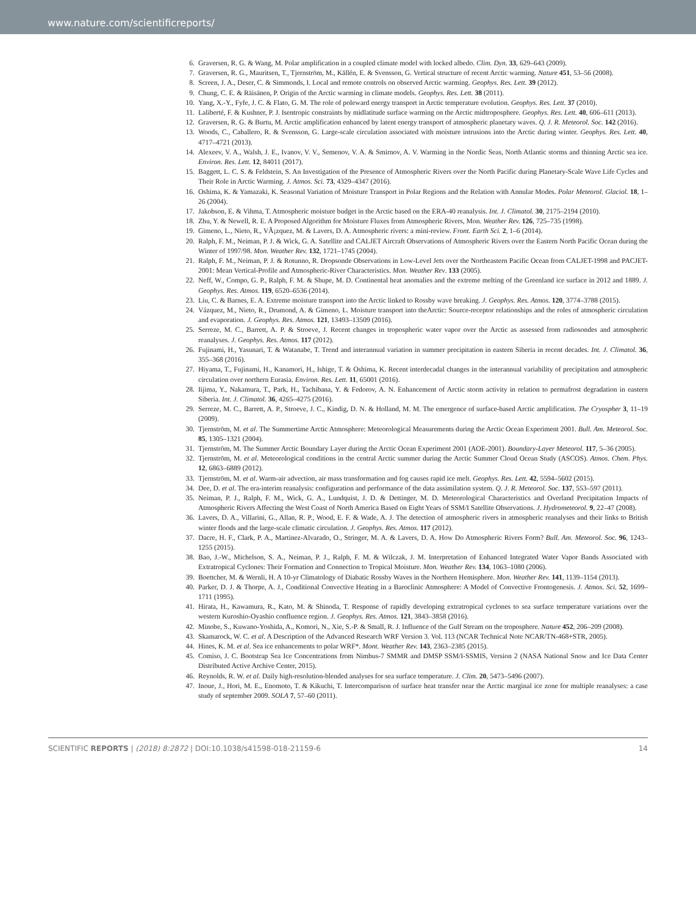www.nature.com/scientificreports/
6. Graversen, R. G. & Wang, M. Polar amplification in a coupled climate model with locked albedo. Clim. Dyn. 33, 629–643 (2009).
7. Graversen, R. G., Mauritsen, T., Tjernström, M., Källén, E. & Svensson, G. Vertical structure of recent Arctic warming. Nature 451, 53–56 (2008).
8. Screen, J. A., Deser, C. & Simmonds, I. Local and remote controls on observed Arctic warming. Geophys. Res. Lett. 39 (2012).
9. Chung, C. E. & Räisänen, P. Origin of the Arctic warming in climate models. Geophys. Res. Lett. 38 (2011).
10. Yang, X.-Y., Fyfe, J. C. & Flato, G. M. The role of poleward energy transport in Arctic temperature evolution. Geophys. Res. Lett. 37 (2010).
11. Laliberté, F. & Kushner, P. J. Isentropic constraints by midlatitude surface warming on the Arctic midtroposphere. Geophys. Res. Lett. 40, 606–611 (2013).
12. Graversen, R. G. & Burtu, M. Arctic amplification enhanced by latent energy transport of atmospheric planetary waves. Q. J. R. Meteorol. Soc. 142 (2016).
13. Woods, C., Caballero, R. & Svensson, G. Large-scale circulation associated with moisture intrusions into the Arctic during winter. Geophys. Res. Lett. 40, 4717–4721 (2013).
14. Alexeev, V. A., Walsh, J. E., Ivanov, V. V., Semenov, V. A. & Smirnov, A. V. Warming in the Nordic Seas, North Atlantic storms and thinning Arctic sea ice. Environ. Res. Lett. 12, 84011 (2017).
15. Baggett, L. C. S. & Feldstein, S. An Investigation of the Presence of Atmospheric Rivers over the North Pacific during Planetary-Scale Wave Life Cycles and Their Role in Arctic Warming. J. Atmos. Sci. 73, 4329–4347 (2016).
16. Oshima, K. & Yamazaki, K. Seasonal Variation of Moisture Transport in Polar Regions and the Relation with Annular Modes. Polar Meteorol. Glaciol. 18, 1–26 (2004).
17. Jakobson, E. & Vihma, T. Atmospheric moisture budget in the Arctic based on the ERA-40 reanalysis. Int. J. Climatol. 30, 2175–2194 (2010).
18. Zhu, Y. & Newell, R. E. A Proposed Algorithm for Moisture Fluxes from Atmospheric Rivers, Mon. Weather Rev. 126, 725–735 (1998).
19. Gimeno, L., Nieto, R., VÃ¡zquez, M. & Lavers, D. A. Atmospheric rivers: a mini-review. Front. Earth Sci. 2, 1–6 (2014).
20. Ralph, F. M., Neiman, P. J. & Wick, G. A. Satellite and CALJET Aircraft Observations of Atmospheric Rivers over the Eastern North Pacific Ocean during the Winter of 1997/98. Mon. Weather Rev. 132, 1721–1745 (2004).
21. Ralph, F. M., Neiman, P. J. & Rotunno, R. Dropsonde Observations in Low-Level Jets over the Northeastern Pacific Ocean from CALJET-1998 and PACJET-2001: Mean Vertical-Profile and Atmospheric-River Characteristics. Mon. Weather Rev. 133 (2005).
22. Neff, W., Compo, G. P., Ralph, F. M. & Shupe, M. D. Continental heat anomalies and the extreme melting of the Greenland ice surface in 2012 and 1889. J. Geophys. Res. Atmos. 119, 6520–6536 (2014).
23. Liu, C. & Barnes, E. A. Extreme moisture transport into the Arctic linked to Rossby wave breaking. J. Geophys. Res. Atmos. 120, 3774–3788 (2015).
24. Vázquez, M., Nieto, R., Drumond, A. & Gimeno, L. Moisture transport into theArctic: Source-receptor relationships and the roles of atmospheric circulation and evaporation. J. Geophys. Res. Atmos. 121, 13493–13509 (2016).
25. Serreze, M. C., Barrett, A. P. & Stroeve, J. Recent changes in tropospheric water vapor over the Arctic as assessed from radiosondes and atmospheric reanalyses. J. Geophys. Res. Atmos. 117 (2012).
26. Fujinami, H., Yasunari, T. & Watanabe, T. Trend and interannual variation in summer precipitation in eastern Siberia in recent decades. Int. J. Climatol. 36, 355–368 (2016).
27. Hiyama, T., Fujinami, H., Kanamori, H., Ishige, T. & Oshima, K. Recent interdecadal changes in the interannual variability of precipitation and atmospheric circulation over northern Eurasia. Environ. Res. Lett. 11, 65001 (2016).
28. Iijima, Y., Nakamura, T., Park, H., Tachibana, Y. & Fedorov, A. N. Enhancement of Arctic storm activity in relation to permafrost degradation in eastern Siberia. Int. J. Climatol. 36, 4265–4275 (2016).
29. Serreze, M. C., Barrett, A. P., Stroeve, J. C., Kindig, D. N. & Holland, M. M. The emergence of surface-based Arctic amplification. The Cryospher 3, 11–19 (2009).
30. Tjernström, M. et al. The Summertime Arctic Atmosphere: Meteorological Measurements during the Arctic Ocean Experiment 2001. Bull. Am. Meteorol. Soc. 85, 1305–1321 (2004).
31. Tjernström, M. The Summer Arctic Boundary Layer during the Arctic Ocean Experiment 2001 (AOE-2001). Boundary-Layer Meteorol. 117, 5–36 (2005).
32. Tjernström, M. et al. Meteorological conditions in the central Arctic summer during the Arctic Summer Cloud Ocean Study (ASCOS). Atmos. Chem. Phys. 12, 6863–6889 (2012).
33. Tjernström, M. et al. Warm-air advection, air mass transformation and fog causes rapid ice melt. Geophys. Res. Lett. 42, 5594–5602 (2015).
34. Dee, D. et al. The era-interim reanalysis: configuration and performance of the data assimilation system. Q. J. R. Meteorol. Soc. 137, 553–597 (2011).
35. Neiman, P. J., Ralph, F. M., Wick, G. A., Lundquist, J. D. & Dettinger, M. D. Meteorological Characteristics and Overland Precipitation Impacts of Atmospheric Rivers Affecting the West Coast of North America Based on Eight Years of SSM/I Satellite Observations. J. Hydrometeorol. 9, 22–47 (2008).
36. Lavers, D. A., Villarini, G., Allan, R. P., Wood, E. F. & Wade, A. J. The detection of atmospheric rivers in atmospheric reanalyses and their links to British winter floods and the large-scale climatic circulation. J. Geophys. Res. Atmos. 117 (2012).
37. Dacre, H. F., Clark, P. A., Martinez-Alvarado, O., Stringer, M. A. & Lavers, D. A. How Do Atmospheric Rivers Form? Bull. Am. Meteorol. Soc. 96, 1243–1255 (2015).
38. Bao, J.-W., Michelson, S. A., Neiman, P. J., Ralph, F. M. & Wilczak, J. M. Interpretation of Enhanced Integrated Water Vapor Bands Associated with Extratropical Cyclones: Their Formation and Connection to Tropical Moisture. Mon. Weather Rev. 134, 1063–1080 (2006).
39. Boettcher, M. & Wernli, H. A 10-yr Climatology of Diabatic Rossby Waves in the Northern Hemisphere. Mon. Weather Rev. 141, 1139–1154 (2013).
40. Parker, D. J. & Thorpe, A. J., Conditional Convective Heating in a Baroclinic Atmosphere: A Model of Convective Frontogenesis. J. Atmos. Sci. 52, 1699–1711 (1995).
41. Hirata, H., Kawamura, R., Kato, M. & Shinoda, T. Response of rapidly developing extratropical cyclones to sea surface temperature variations over the western Kuroshio-Oyashio confluence region. J. Geophys. Res. Atmos. 121, 3843–3858 (2016).
42. Minobe, S., Kuwano-Yoshida, A., Komori, N., Xie, S.-P. & Small, R. J. Influence of the Gulf Stream on the troposphere. Nature 452, 206–209 (2008).
43. Skamarock, W. C. et al. A Description of the Advanced Research WRF Version 3. Vol. 113 (NCAR Technical Note NCAR/TN-468+STR, 2005).
44. Hines, K. M. et al. Sea ice enhancements to polar WRF*. Mont. Weather Rev. 143, 2363–2385 (2015).
45. Comiso, J. C. Bootstrap Sea Ice Concentrations from Nimbus-7 SMMR and DMSP SSM/I-SSMIS, Version 2 (NASA National Snow and Ice Data Center Distributed Active Archive Center, 2015).
46. Reynolds, R. W. et al. Daily high-resolution-blended analyses for sea surface temperature. J. Clim. 20, 5473–5496 (2007).
47. Inoue, J., Hori, M. E., Enomoto, T. & Kikuchi, T. Intercomparison of surface heat transfer near the Arctic marginal ice zone for multiple reanalyses: a case study of september 2009. SOLA 7, 57–60 (2011).
SCIENTIFIC REPORTS | (2018) 8:2872 | DOI:10.1038/s41598-018-21159-6 14